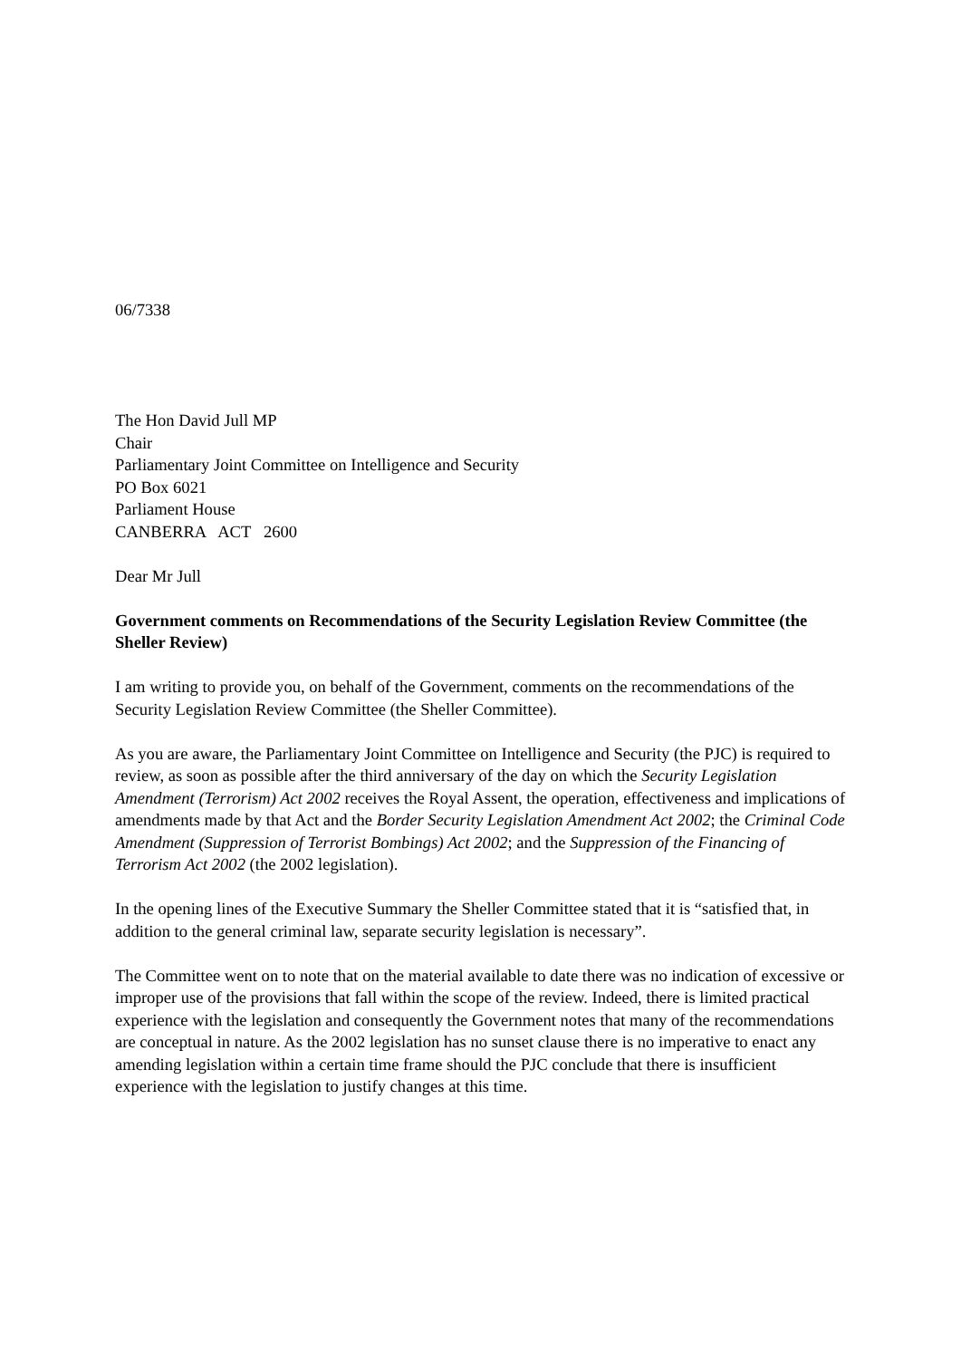06/7338
The Hon David Jull MP
Chair
Parliamentary Joint Committee on Intelligence and Security
PO Box 6021
Parliament House
CANBERRA ACT 2600
Dear Mr Jull
Government comments on Recommendations of the Security Legislation Review Committee (the Sheller Review)
I am writing to provide you, on behalf of the Government, comments on the recommendations of the Security Legislation Review Committee (the Sheller Committee).
As you are aware, the Parliamentary Joint Committee on Intelligence and Security (the PJC) is required to review, as soon as possible after the third anniversary of the day on which the Security Legislation Amendment (Terrorism) Act 2002 receives the Royal Assent, the operation, effectiveness and implications of amendments made by that Act and the Border Security Legislation Amendment Act 2002; the Criminal Code Amendment (Suppression of Terrorist Bombings) Act 2002; and the Suppression of the Financing of Terrorism Act 2002 (the 2002 legislation).
In the opening lines of the Executive Summary the Sheller Committee stated that it is “satisfied that, in addition to the general criminal law, separate security legislation is necessary”.
The Committee went on to note that on the material available to date there was no indication of excessive or improper use of the provisions that fall within the scope of the review. Indeed, there is limited practical experience with the legislation and consequently the Government notes that many of the recommendations are conceptual in nature. As the 2002 legislation has no sunset clause there is no imperative to enact any amending legislation within a certain time frame should the PJC conclude that there is insufficient experience with the legislation to justify changes at this time.